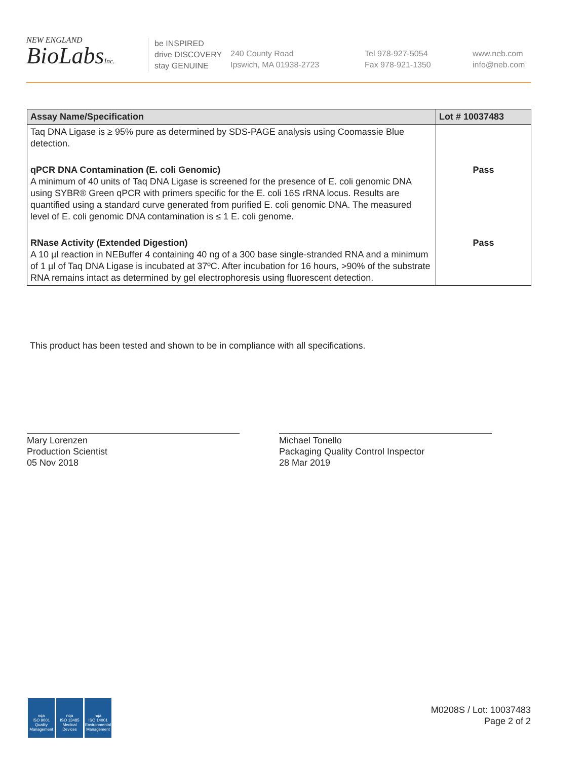NEW ENGLAND
BioLabsInc.
be INSPIRED
drive DISCOVERY
stay GENUINE
240 County Road
Ipswich, MA 01938-2723
Tel 978-927-5054
Fax 978-921-1350
www.neb.com
info@neb.com
| Assay Name/Specification | Lot # 10037483 |
| --- | --- |
| Taq DNA Ligase is ≥ 95% pure as determined by SDS-PAGE analysis using Coomassie Blue detection. | |
| qPCR DNA Contamination (E. coli Genomic) A minimum of 40 units of Taq DNA Ligase is screened for the presence of E. coli genomic DNA using SYBR® Green qPCR with primers specific for the E. coli 16S rRNA locus. Results are quantified using a standard curve generated from purified E. coli genomic DNA. The measured level of E. coli genomic DNA contamination is ≤ 1 E. coli genome. | Pass |
| RNase Activity (Extended Digestion) A 10 µl reaction in NEBuffer 4 containing 40 ng of a 300 base single-stranded RNA and a minimum of 1 µl of Taq DNA Ligase is incubated at 37ºC. After incubation for 16 hours, >90% of the substrate RNA remains intact as determined by gel electrophoresis using fluorescent detection. | Pass |
This product has been tested and shown to be in compliance with all specifications.
Mary Lorenzen
Production Scientist
05 Nov 2018
Michael Tonello
Packaging Quality Control Inspector
28 Mar 2019
nqa
ISO 9001
Quality Management
nqa
ISO 13485
Medical Devices
nqa
ISO 14001
Environmental Management
M0208S / Lot: 10037483
Page 2 of 2